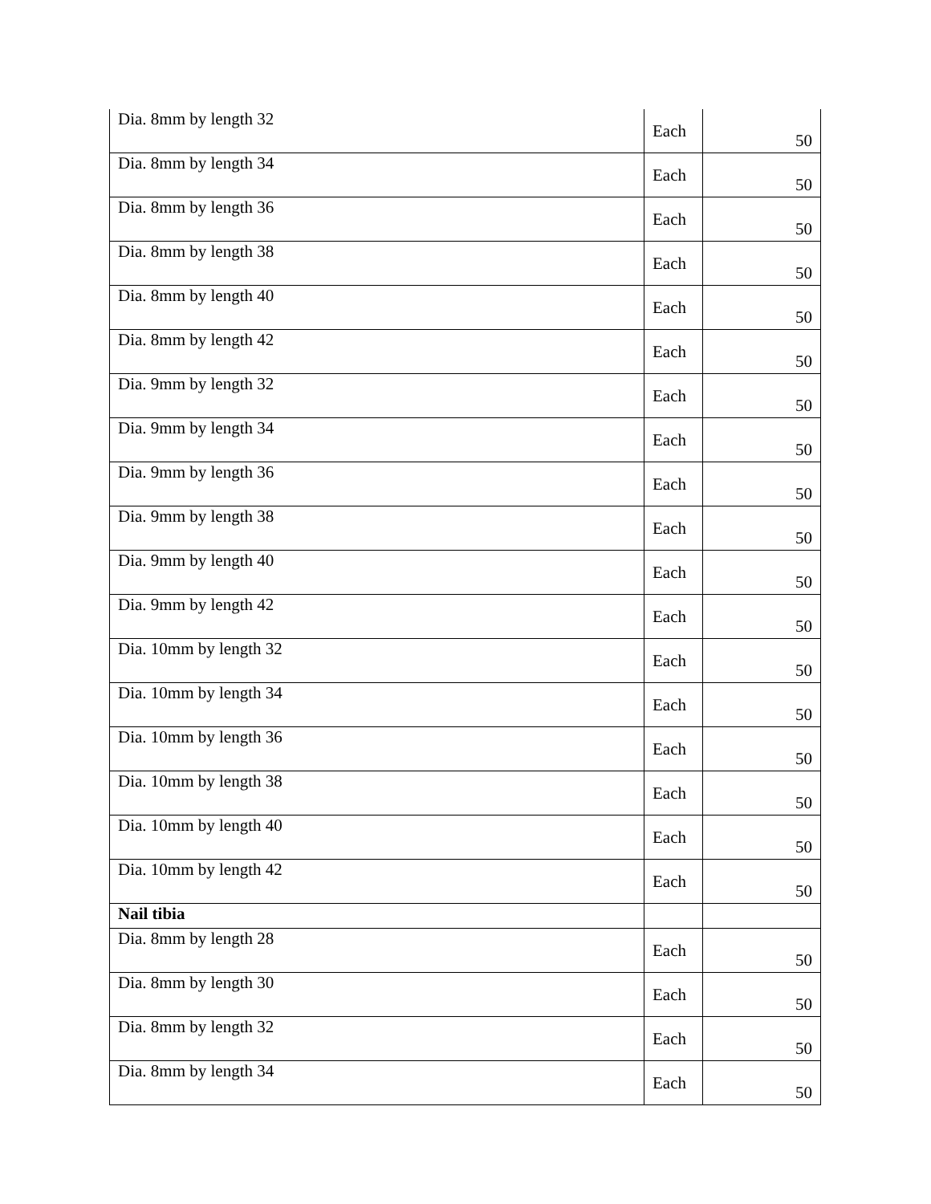| Dia. 8mm by length 32 | Each | 50 |
| Dia. 8mm by length 34 | Each | 50 |
| Dia. 8mm by length 36 | Each | 50 |
| Dia. 8mm by length 38 | Each | 50 |
| Dia. 8mm by length 40 | Each | 50 |
| Dia. 8mm by length 42 | Each | 50 |
| Dia. 9mm by length 32 | Each | 50 |
| Dia. 9mm by length 34 | Each | 50 |
| Dia. 9mm by length 36 | Each | 50 |
| Dia. 9mm by length 38 | Each | 50 |
| Dia. 9mm by length 40 | Each | 50 |
| Dia. 9mm by length 42 | Each | 50 |
| Dia. 10mm by length 32 | Each | 50 |
| Dia. 10mm by length 34 | Each | 50 |
| Dia. 10mm by length 36 | Each | 50 |
| Dia. 10mm by length 38 | Each | 50 |
| Dia. 10mm by length 40 | Each | 50 |
| Dia. 10mm by length 42 | Each | 50 |
| Nail tibia | | |
| Dia. 8mm by length 28 | Each | 50 |
| Dia. 8mm by length 30 | Each | 50 |
| Dia. 8mm by length 32 | Each | 50 |
| Dia. 8mm by length 34 | Each | 50 |